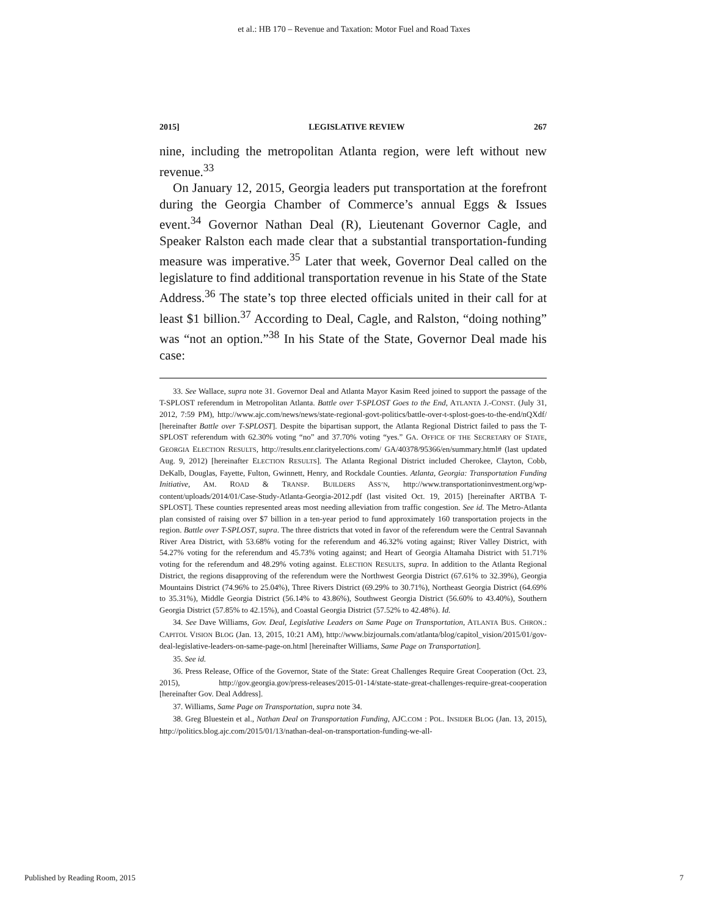et al.: HB 170 – Revenue and Taxation: Motor Fuel and Road Taxes
2015] LEGISLATIVE REVIEW 267
nine, including the metropolitan Atlanta region, were left without new revenue.<sup>33</sup>
On January 12, 2015, Georgia leaders put transportation at the forefront during the Georgia Chamber of Commerce’s annual Eggs & Issues event.<sup>34</sup> Governor Nathan Deal (R), Lieutenant Governor Cagle, and Speaker Ralston each made clear that a substantial transportation-funding measure was imperative.<sup>35</sup> Later that week, Governor Deal called on the legislature to find additional transportation revenue in his State of the State Address.<sup>36</sup> The state’s top three elected officials united in their call for at least $1 billion.<sup>37</sup> According to Deal, Cagle, and Ralston, “doing nothing” was “not an option.”<sup>38</sup> In his State of the State, Governor Deal made his case:
33. See Wallace, supra note 31. Governor Deal and Atlanta Mayor Kasim Reed joined to support the passage of the T-SPLOST referendum in Metropolitan Atlanta. Battle over T-SPLOST Goes to the End, ATLANTA J.-CONST. (July 31, 2012, 7:59 PM), http://www.ajc.com/news/news/state-regional-govt-politics/battle-over-t-splost-goes-to-the-end/nQXdf/ [hereinafter Battle over T-SPLOST]. Despite the bipartisan support, the Atlanta Regional District failed to pass the T-SPLOST referendum with 62.30% voting “no” and 37.70% voting “yes.” GA. OFFICE OF THE SECRETARY OF STATE, GEORGIA ELECTION RESULTS, http://results.enr.clarityelections.com/ GA/40378/95366/en/summary.html# (last updated Aug. 9, 2012) [hereinafter ELECTION RESULTS]. The Atlanta Regional District included Cherokee, Clayton, Cobb, DeKalb, Douglas, Fayette, Fulton, Gwinnett, Henry, and Rockdale Counties. Atlanta, Georgia: Transportation Funding Initiative, AM. ROAD & TRANSP. BUILDERS ASS’N, http://www.transportationinvestment.org/wp-content/uploads/2014/01/Case-Study-Atlanta-Georgia-2012.pdf (last visited Oct. 19, 2015) [hereinafter ARTBA T-SPLOST]. These counties represented areas most needing alleviation from traffic congestion. See id. The Metro-Atlanta plan consisted of raising over $7 billion in a ten-year period to fund approximately 160 transportation projects in the region. Battle over T-SPLOST, supra. The three districts that voted in favor of the referendum were the Central Savannah River Area District, with 53.68% voting for the referendum and 46.32% voting against; River Valley District, with 54.27% voting for the referendum and 45.73% voting against; and Heart of Georgia Altamaha District with 51.71% voting for the referendum and 48.29% voting against. ELECTION RESULTS, supra. In addition to the Atlanta Regional District, the regions disapproving of the referendum were the Northwest Georgia District (67.61% to 32.39%), Georgia Mountains District (74.96% to 25.04%), Three Rivers District (69.29% to 30.71%), Northeast Georgia District (64.69% to 35.31%), Middle Georgia District (56.14% to 43.86%), Southwest Georgia District (56.60% to 43.40%), Southern Georgia District (57.85% to 42.15%), and Coastal Georgia District (57.52% to 42.48%). Id.
34. See Dave Williams, Gov. Deal, Legislative Leaders on Same Page on Transportation, ATLANTA BUS. CHRON.: CAPITOL VISION BLOG (Jan. 13, 2015, 10:21 AM), http://www.bizjournals.com/atlanta/blog/capitol_vision/2015/01/gov-deal-legislative-leaders-on-same-page-on.html [hereinafter Williams, Same Page on Transportation].
35. See id.
36. Press Release, Office of the Governor, State of the State: Great Challenges Require Great Cooperation (Oct. 23, 2015), http://gov.georgia.gov/press-releases/2015-01-14/state-state-great-challenges-require-great-cooperation [hereinafter Gov. Deal Address].
37. Williams, Same Page on Transportation, supra note 34.
38. Greg Bluestein et al., Nathan Deal on Transportation Funding, AJC.COM : POL. INSIDER BLOG (Jan. 13, 2015), http://politics.blog.ajc.com/2015/01/13/nathan-deal-on-transportation-funding-we-all-
Published by Reading Room, 2015 7